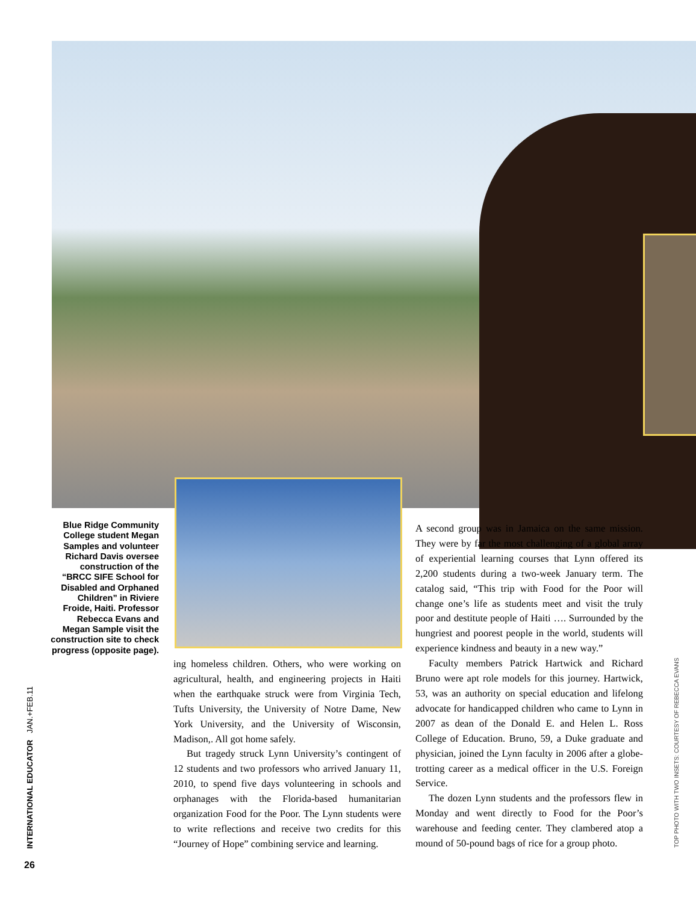Blue Ridge Community College student Megan Samples and volunteer Richard Davis oversee construction of the “BRCC SIFE School for Disabled and Orphaned Children” in Riviere Froide, Haiti. Professor Rebecca Evans and Megan Sample visit the construction site to check progress (opposite page).
ing homeless children. Others, who were working on agricultural, health, and engineering projects in Haiti when the earthquake struck were from Virginia Tech, Tufts University, the University of Notre Dame, New York University, and the University of Wisconsin, Madison,. All got home safely.
But tragedy struck Lynn University’s contingent of 12 students and two professors who arrived January 11, 2010, to spend five days volunteering in schools and orphanages with the Florida-based humanitarian organization Food for the Poor. The Lynn students were to write reflections and receive two credits for this “Journey of Hope” combining service and learning.
A second group was in Jamaica on the same mission. They were by far the most challenging of a global array of experiential learning courses that Lynn offered its 2,200 students during a two-week January term. The catalog said, “This trip with Food for the Poor will change one’s life as students meet and visit the truly poor and destitute people of Haiti …. Surrounded by the hungriest and poorest people in the world, students will experience kindness and beauty in a new way.”
Faculty members Patrick Hartwick and Richard Bruno were apt role models for this journey. Hartwick, 53, was an authority on special education and lifelong advocate for handicapped children who came to Lynn in 2007 as dean of the Donald E. and Helen L. Ross College of Education. Bruno, 59, a Duke graduate and physician, joined the Lynn faculty in 2006 after a globe-trotting career as a medical officer in the U.S. Foreign Service.
The dozen Lynn students and the professors flew in Monday and went directly to Food for the Poor’s warehouse and feeding center. They clambered atop a mound of 50-pound bags of rice for a group photo.
INTERNATIONAL EDUCATOR JAN.+FEB.11 TOP PHOTO WITH TWO INSETS: COURTESY OF REBECCA EVANS
26